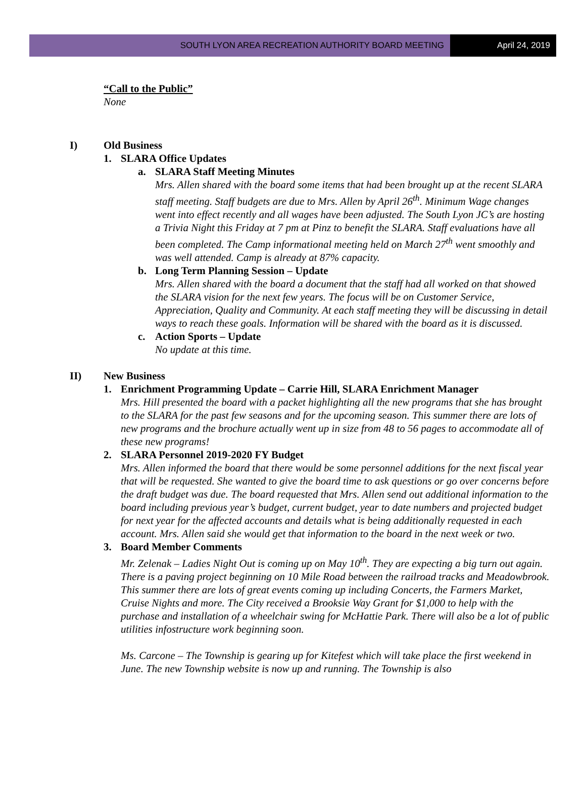SOUTH LYON AREA RECREATION AUTHORITY BOARD MEETING
April 24, 2019
“Call to the Public”
None
I) Old Business
1. SLARA Office Updates
a. SLARA Staff Meeting Minutes
Mrs. Allen shared with the board some items that had been brought up at the recent SLARA staff meeting. Staff budgets are due to Mrs. Allen by April 26<sup>th</sup>. Minimum Wage changes went into effect recently and all wages have been adjusted. The South Lyon JC’s are hosting a Trivia Night this Friday at 7 pm at Pinz to benefit the SLARA. Staff evaluations have all been completed. The Camp informational meeting held on March 27<sup>th</sup> went smoothly and was well attended. Camp is already at 87% capacity.
b. Long Term Planning Session – Update
Mrs. Allen shared with the board a document that the staff had all worked on that showed the SLARA vision for the next few years. The focus will be on Customer Service, Appreciation, Quality and Community. At each staff meeting they will be discussing in detail ways to reach these goals. Information will be shared with the board as it is discussed.
c. Action Sports – Update
No update at this time.
II) New Business
1. Enrichment Programming Update – Carrie Hill, SLARA Enrichment Manager
Mrs. Hill presented the board with a packet highlighting all the new programs that she has brought to the SLARA for the past few seasons and for the upcoming season. This summer there are lots of new programs and the brochure actually went up in size from 48 to 56 pages to accommodate all of these new programs!
2. SLARA Personnel 2019-2020 FY Budget
Mrs. Allen informed the board that there would be some personnel additions for the next fiscal year that will be requested. She wanted to give the board time to ask questions or go over concerns before the draft budget was due. The board requested that Mrs. Allen send out additional information to the board including previous year’s budget, current budget, year to date numbers and projected budget for next year for the affected accounts and details what is being additionally requested in each account. Mrs. Allen said she would get that information to the board in the next week or two.
3. Board Member Comments
Mr. Zelenak – Ladies Night Out is coming up on May 10<sup>th</sup>. They are expecting a big turn out again. There is a paving project beginning on 10 Mile Road between the railroad tracks and Meadowbrook. This summer there are lots of great events coming up including Concerts, the Farmers Market, Cruise Nights and more. The City received a Brooksie Way Grant for $1,000 to help with the purchase and installation of a wheelchair swing for McHattie Park. There will also be a lot of public utilities infostructure work beginning soon.
Ms. Carcone – The Township is gearing up for Kitefest which will take place the first weekend in June. The new Township website is now up and running. The Township is also